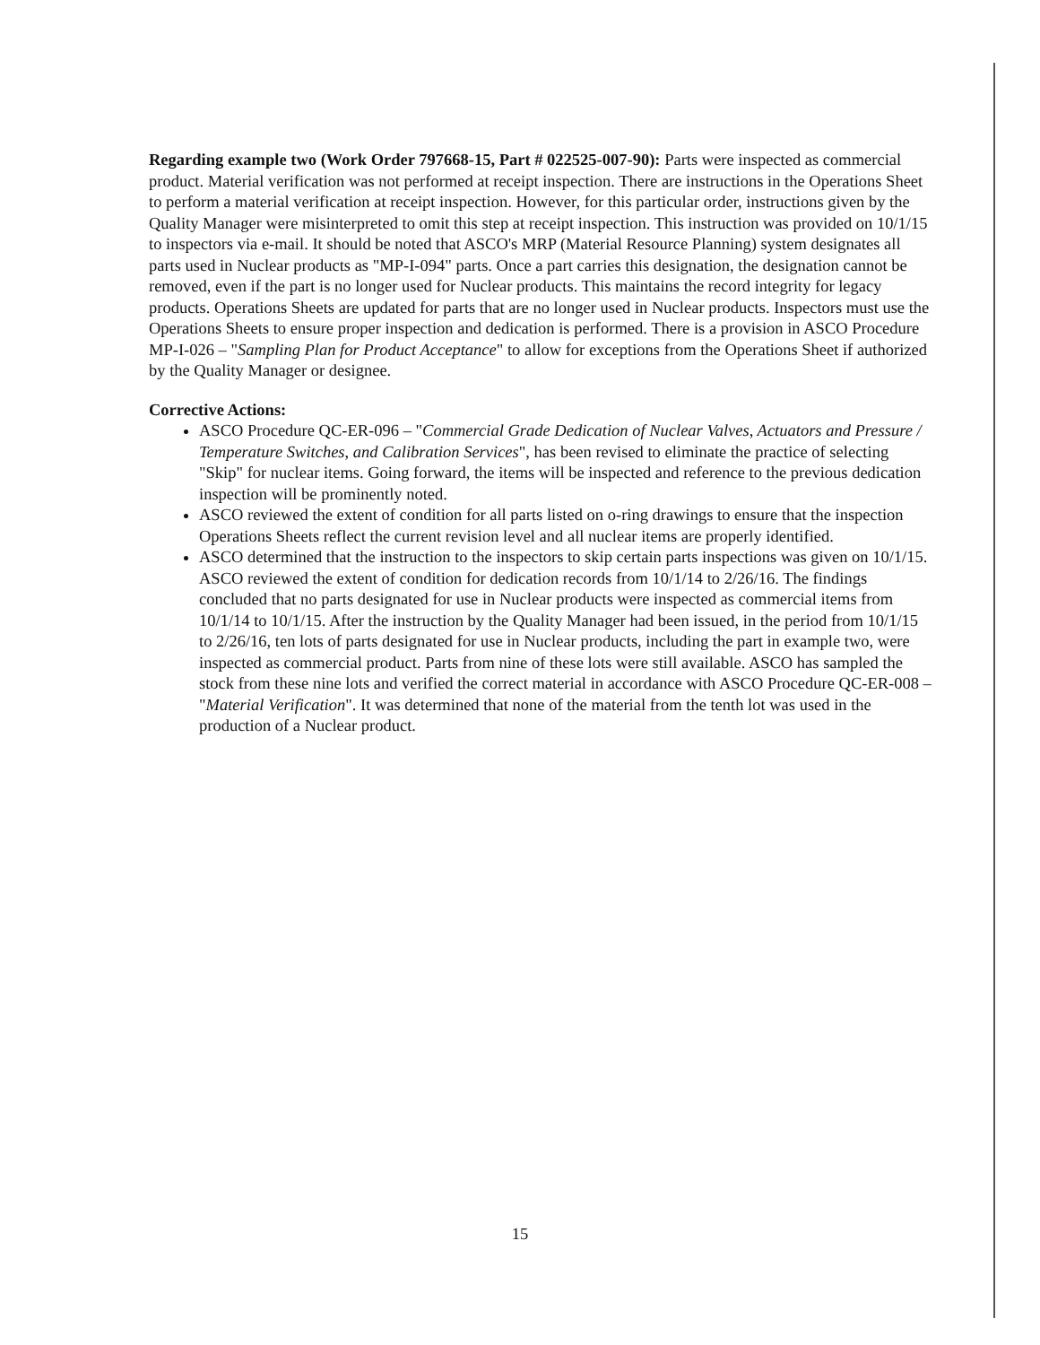Regarding example two (Work Order 797668-15, Part # 022525-007-90): Parts were inspected as commercial product. Material verification was not performed at receipt inspection. There are instructions in the Operations Sheet to perform a material verification at receipt inspection. However, for this particular order, instructions given by the Quality Manager were misinterpreted to omit this step at receipt inspection. This instruction was provided on 10/1/15 to inspectors via e-mail. It should be noted that ASCO's MRP (Material Resource Planning) system designates all parts used in Nuclear products as "MP-I-094" parts. Once a part carries this designation, the designation cannot be removed, even if the part is no longer used for Nuclear products. This maintains the record integrity for legacy products. Operations Sheets are updated for parts that are no longer used in Nuclear products. Inspectors must use the Operations Sheets to ensure proper inspection and dedication is performed. There is a provision in ASCO Procedure MP-I-026 – "Sampling Plan for Product Acceptance" to allow for exceptions from the Operations Sheet if authorized by the Quality Manager or designee.
Corrective Actions:
ASCO Procedure QC-ER-096 – "Commercial Grade Dedication of Nuclear Valves, Actuators and Pressure / Temperature Switches, and Calibration Services", has been revised to eliminate the practice of selecting "Skip" for nuclear items. Going forward, the items will be inspected and reference to the previous dedication inspection will be prominently noted.
ASCO reviewed the extent of condition for all parts listed on o-ring drawings to ensure that the inspection Operations Sheets reflect the current revision level and all nuclear items are properly identified.
ASCO determined that the instruction to the inspectors to skip certain parts inspections was given on 10/1/15. ASCO reviewed the extent of condition for dedication records from 10/1/14 to 2/26/16. The findings concluded that no parts designated for use in Nuclear products were inspected as commercial items from 10/1/14 to 10/1/15. After the instruction by the Quality Manager had been issued, in the period from 10/1/15 to 2/26/16, ten lots of parts designated for use in Nuclear products, including the part in example two, were inspected as commercial product. Parts from nine of these lots were still available. ASCO has sampled the stock from these nine lots and verified the correct material in accordance with ASCO Procedure QC-ER-008 – "Material Verification". It was determined that none of the material from the tenth lot was used in the production of a Nuclear product.
15